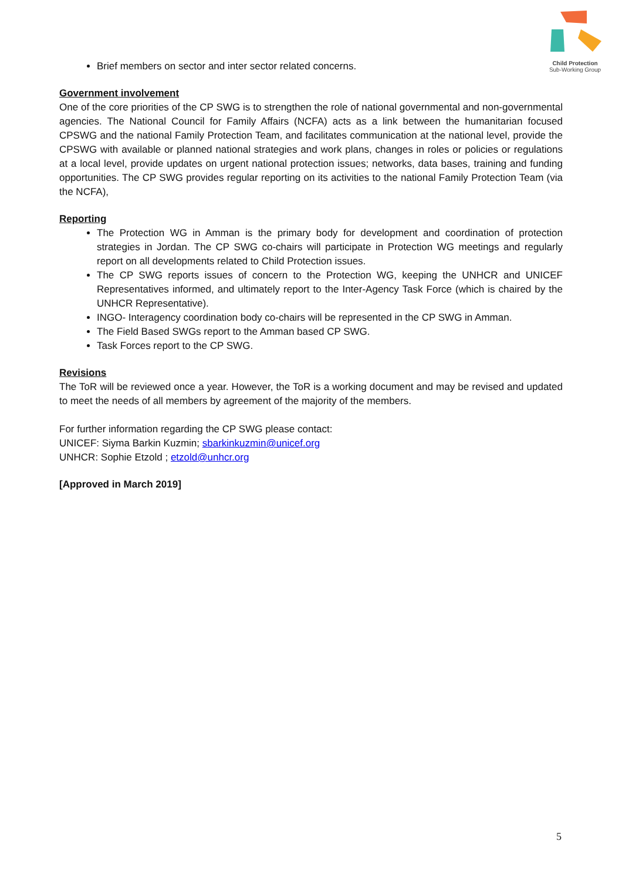Child Protection
Sub-Working Group
Brief members on sector and inter sector related concerns.
Government involvement
One of the core priorities of the CP SWG is to strengthen the role of national governmental and non-governmental agencies. The National Council for Family Affairs (NCFA) acts as a link between the humanitarian focused CPSWG and the national Family Protection Team, and facilitates communication at the national level, provide the CPSWG with available or planned national strategies and work plans, changes in roles or policies or regulations at a local level, provide updates on urgent national protection issues; networks, data bases, training and funding opportunities. The CP SWG provides regular reporting on its activities to the national Family Protection Team (via the NCFA),
Reporting
The Protection WG in Amman is the primary body for development and coordination of protection strategies in Jordan. The CP SWG co-chairs will participate in Protection WG meetings and regularly report on all developments related to Child Protection issues.
The CP SWG reports issues of concern to the Protection WG, keeping the UNHCR and UNICEF Representatives informed, and ultimately report to the Inter-Agency Task Force (which is chaired by the UNHCR Representative).
INGO- Interagency coordination body co-chairs will be represented in the CP SWG in Amman.
The Field Based SWGs report to the Amman based CP SWG.
Task Forces report to the CP SWG.
Revisions
The ToR will be reviewed once a year. However, the ToR is a working document and may be revised and updated to meet the needs of all members by agreement of the majority of the members.
For further information regarding the CP SWG please contact:
UNICEF: Siyma Barkin Kuzmin; sbarkinkuzmin@unicef.org
UNHCR: Sophie Etzold ; etzold@unhcr.org
[Approved in March 2019]
5